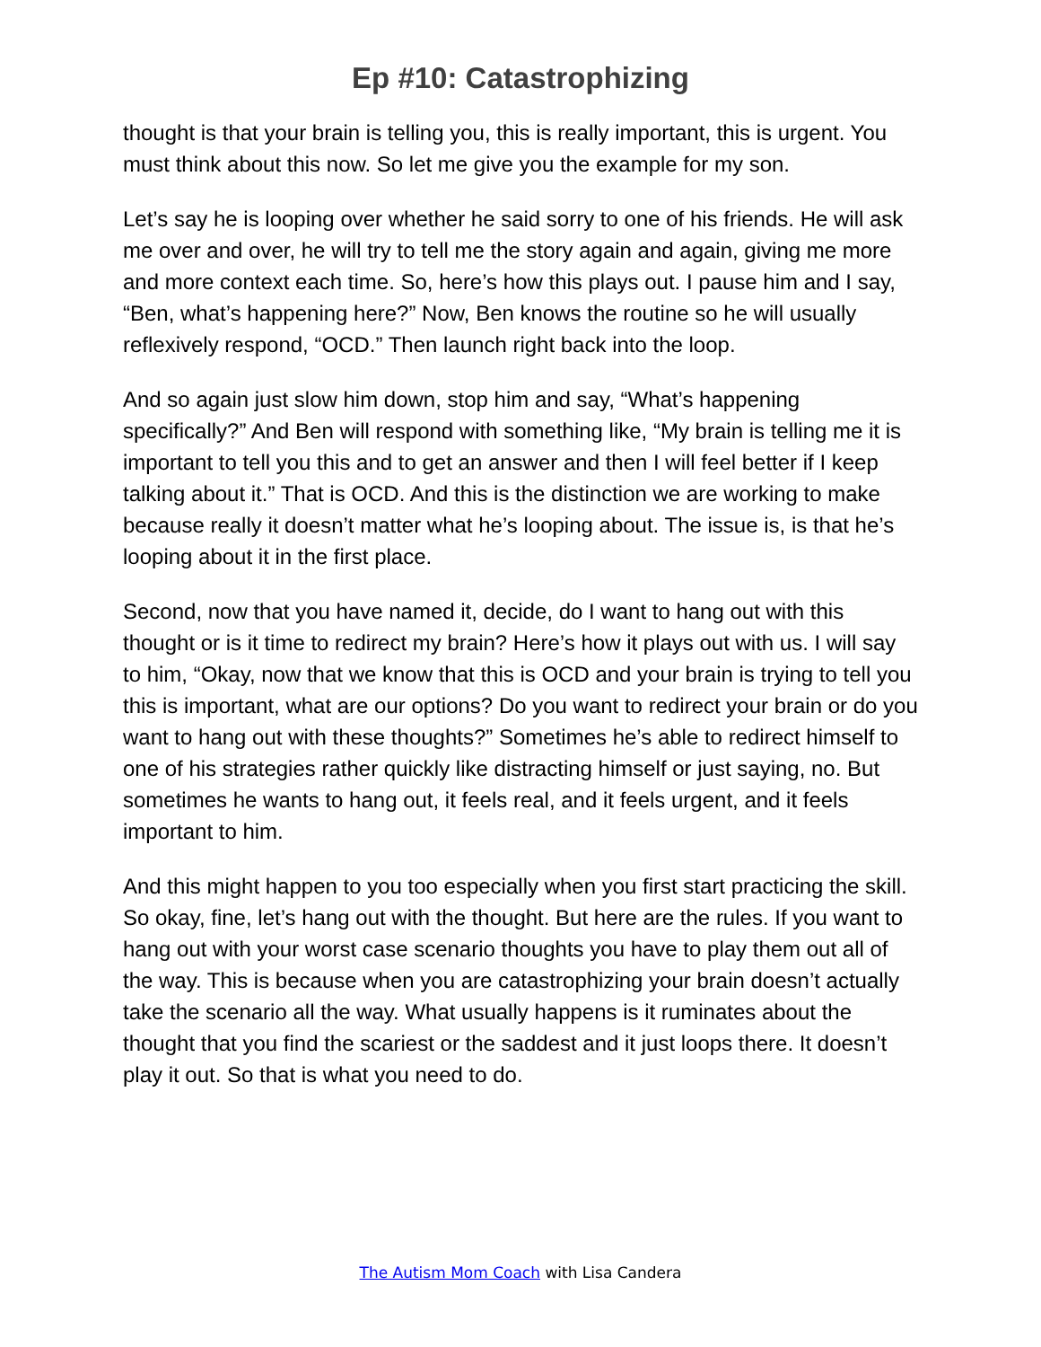Ep #10: Catastrophizing
thought is that your brain is telling you, this is really important, this is urgent. You must think about this now. So let me give you the example for my son.
Let’s say he is looping over whether he said sorry to one of his friends. He will ask me over and over, he will try to tell me the story again and again, giving me more and more context each time. So, here’s how this plays out. I pause him and I say, “Ben, what’s happening here?” Now, Ben knows the routine so he will usually reflexively respond, “OCD.” Then launch right back into the loop.
And so again just slow him down, stop him and say, “What’s happening specifically?” And Ben will respond with something like, “My brain is telling me it is important to tell you this and to get an answer and then I will feel better if I keep talking about it.” That is OCD. And this is the distinction we are working to make because really it doesn’t matter what he’s looping about. The issue is, is that he’s looping about it in the first place.
Second, now that you have named it, decide, do I want to hang out with this thought or is it time to redirect my brain? Here’s how it plays out with us. I will say to him, “Okay, now that we know that this is OCD and your brain is trying to tell you this is important, what are our options? Do you want to redirect your brain or do you want to hang out with these thoughts?” Sometimes he’s able to redirect himself to one of his strategies rather quickly like distracting himself or just saying, no. But sometimes he wants to hang out, it feels real, and it feels urgent, and it feels important to him.
And this might happen to you too especially when you first start practicing the skill. So okay, fine, let’s hang out with the thought. But here are the rules. If you want to hang out with your worst case scenario thoughts you have to play them out all of the way. This is because when you are catastrophizing your brain doesn’t actually take the scenario all the way. What usually happens is it ruminates about the thought that you find the scariest or the saddest and it just loops there. It doesn’t play it out. So that is what you need to do.
The Autism Mom Coach with Lisa Candera